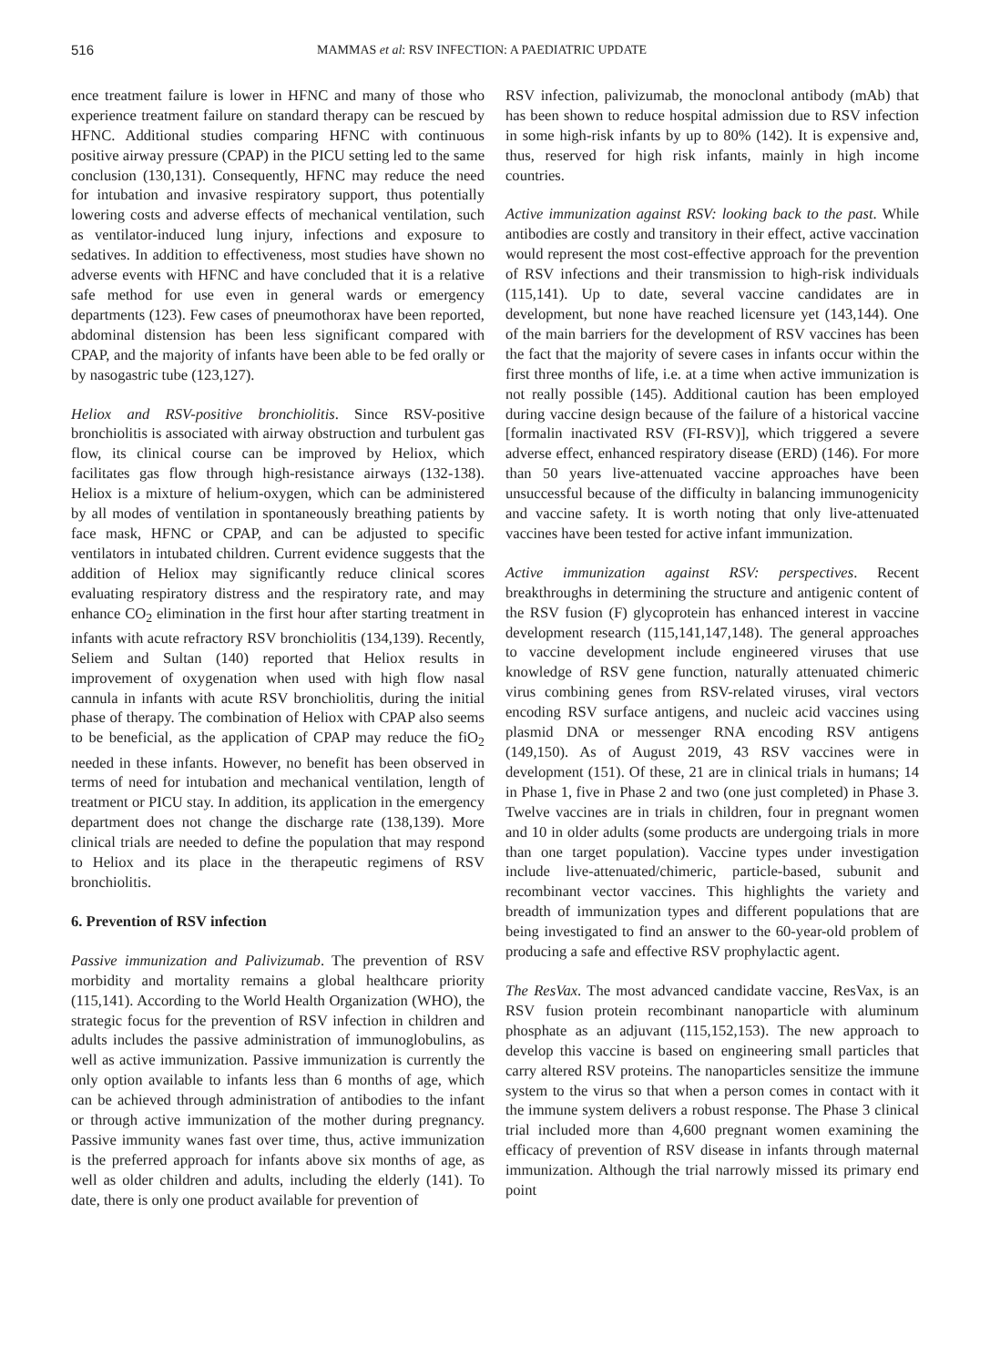516 MAMMAS et al: RSV INFECTION: A PAEDIATRIC UPDATE
ence treatment failure is lower in HFNC and many of those who experience treatment failure on standard therapy can be rescued by HFNC. Additional studies comparing HFNC with continuous positive airway pressure (CPAP) in the PICU setting led to the same conclusion (130,131). Consequently, HFNC may reduce the need for intubation and invasive respiratory support, thus potentially lowering costs and adverse effects of mechanical ventilation, such as ventilator-induced lung injury, infections and exposure to sedatives. In addition to effectiveness, most studies have shown no adverse events with HFNC and have concluded that it is a relative safe method for use even in general wards or emergency departments (123). Few cases of pneumothorax have been reported, abdominal distension has been less significant compared with CPAP, and the majority of infants have been able to be fed orally or by nasogastric tube (123,127).
Heliox and RSV-positive bronchiolitis. Since RSV-positive bronchiolitis is associated with airway obstruction and turbulent gas flow, its clinical course can be improved by Heliox, which facilitates gas flow through high-resistance airways (132-138). Heliox is a mixture of helium-oxygen, which can be administered by all modes of ventilation in spontaneously breathing patients by face mask, HFNC or CPAP, and can be adjusted to specific ventilators in intubated children. Current evidence suggests that the addition of Heliox may significantly reduce clinical scores evaluating respiratory distress and the respiratory rate, and may enhance CO<sub>2</sub> elimination in the first hour after starting treatment in infants with acute refractory RSV bronchiolitis (134,139). Recently, Seliem and Sultan (140) reported that Heliox results in improvement of oxygenation when used with high flow nasal cannula in infants with acute RSV bronchiolitis, during the initial phase of therapy. The combination of Heliox with CPAP also seems to be beneficial, as the application of CPAP may reduce the fiO<sub>2</sub> needed in these infants. However, no benefit has been observed in terms of need for intubation and mechanical ventilation, length of treatment or PICU stay. In addition, its application in the emergency department does not change the discharge rate (138,139). More clinical trials are needed to define the population that may respond to Heliox and its place in the therapeutic regimens of RSV bronchiolitis.
6. Prevention of RSV infection
Passive immunization and Palivizumab. The prevention of RSV morbidity and mortality remains a global healthcare priority (115,141). According to the World Health Organization (WHO), the strategic focus for the prevention of RSV infection in children and adults includes the passive administration of immunoglobulins, as well as active immunization. Passive immunization is currently the only option available to infants less than 6 months of age, which can be achieved through administration of antibodies to the infant or through active immunization of the mother during pregnancy. Passive immunity wanes fast over time, thus, active immunization is the preferred approach for infants above six months of age, as well as older children and adults, including the elderly (141). To date, there is only one product available for prevention of
RSV infection, palivizumab, the monoclonal antibody (mAb) that has been shown to reduce hospital admission due to RSV infection in some high-risk infants by up to 80% (142). It is expensive and, thus, reserved for high risk infants, mainly in high income countries.
Active immunization against RSV: looking back to the past. While antibodies are costly and transitory in their effect, active vaccination would represent the most cost-effective approach for the prevention of RSV infections and their transmission to high-risk individuals (115,141). Up to date, several vaccine candidates are in development, but none have reached licensure yet (143,144). One of the main barriers for the development of RSV vaccines has been the fact that the majority of severe cases in infants occur within the first three months of life, i.e. at a time when active immunization is not really possible (145). Additional caution has been employed during vaccine design because of the failure of a historical vaccine [formalin inactivated RSV (FI-RSV)], which triggered a severe adverse effect, enhanced respiratory disease (ERD) (146). For more than 50 years live-attenuated vaccine approaches have been unsuccessful because of the difficulty in balancing immunogenicity and vaccine safety. It is worth noting that only live-attenuated vaccines have been tested for active infant immunization.
Active immunization against RSV: perspectives. Recent breakthroughs in determining the structure and antigenic content of the RSV fusion (F) glycoprotein has enhanced interest in vaccine development research (115,141,147,148). The general approaches to vaccine development include engineered viruses that use knowledge of RSV gene function, naturally attenuated chimeric virus combining genes from RSV-related viruses, viral vectors encoding RSV surface antigens, and nucleic acid vaccines using plasmid DNA or messenger RNA encoding RSV antigens (149,150). As of August 2019, 43 RSV vaccines were in development (151). Of these, 21 are in clinical trials in humans; 14 in Phase 1, five in Phase 2 and two (one just completed) in Phase 3. Twelve vaccines are in trials in children, four in pregnant women and 10 in older adults (some products are undergoing trials in more than one target population). Vaccine types under investigation include live-attenuated/chimeric, particle-based, subunit and recombinant vector vaccines. This highlights the variety and breadth of immunization types and different populations that are being investigated to find an answer to the 60-year-old problem of producing a safe and effective RSV prophylactic agent.
The ResVax. The most advanced candidate vaccine, ResVax, is an RSV fusion protein recombinant nanoparticle with aluminum phosphate as an adjuvant (115,152,153). The new approach to develop this vaccine is based on engineering small particles that carry altered RSV proteins. The nanoparticles sensitize the immune system to the virus so that when a person comes in contact with it the immune system delivers a robust response. The Phase 3 clinical trial included more than 4,600 pregnant women examining the efficacy of prevention of RSV disease in infants through maternal immunization. Although the trial narrowly missed its primary end point